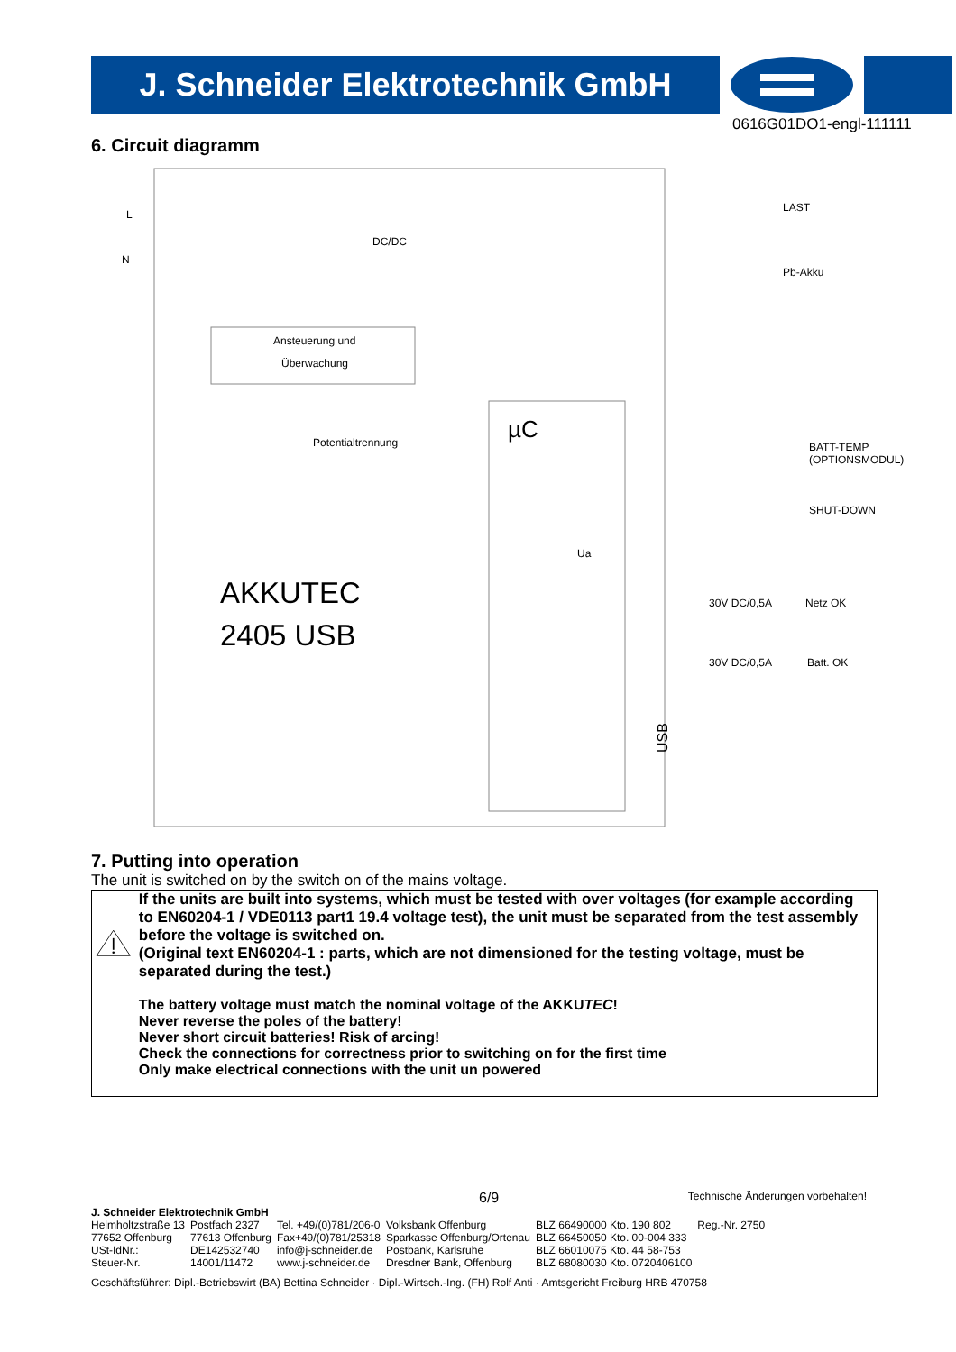J. Schneider Elektrotechnik GmbH
0616G01DO1-engl-111111
6. Circuit diagramm
L
N
Ansteuerung und
Überwachung
DC/DC
Potentialtrennung
µC
LAST
Pb-Akku
BATT-TEMP
(OPTIONSMODUL)
SHUT-DOWN
30V DC/0,5A
Netz OK
30V DC/0,5A
Batt. OK
Ua
AKKUTEC
2405 USB
USB
7. Putting into operation
The unit is switched on by the switch on of the mains voltage.
If the units are built into systems, which must be tested with over voltages (for example according to EN60204-1 / VDE0113 part1 19.4 voltage test), the unit must be separated from the test assembly before the voltage is switched on.
(Original text EN60204-1 : parts, which are not dimensioned for the testing voltage, must be separated during the test.)
The battery voltage must match the nominal voltage of the AKKUTEC!
Never reverse the poles of the battery!
Never short circuit batteries! Risk of arcing!
Check the connections for correctness prior to switching on for the first time
Only make electrical connections with the unit un powered
6/9 Technische Änderungen vorbehalten!
J. Schneider Elektrotechnik GmbH
| Helmholtzstraße 13 77652 Offenburg USt-IdNr.: Steuer-Nr. | Postfach 2327 77613 Offenburg DE142532740 14001/11472 | Tel. +49/(0)781/206-0 Fax+49/(0)781/25318 info@j-schneider.de www.j-schneider.de | Volksbank Offenburg Sparkasse Offenburg/Ortenau Postbank, Karlsruhe Dresdner Bank, Offenburg | BLZ 66490000 Kto. 190 802 BLZ 66450050 Kto. 00-004 333 BLZ 66010075 Kto. 44 58-753 BLZ 68080030 Kto. 0720406100 | Reg.-Nr. 2750 |
Geschäftsführer: Dipl.-Betriebswirt (BA) Bettina Schneider · Dipl.-Wirtsch.-Ing. (FH) Rolf Anti · Amtsgericht Freiburg HRB 470758